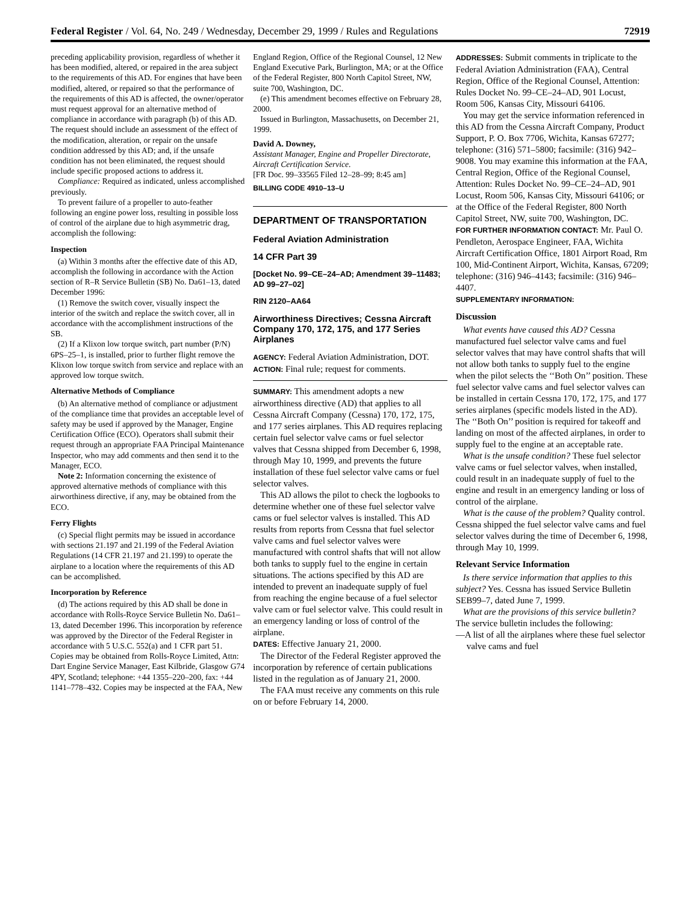Federal Register / Vol. 64, No. 249 / Wednesday, December 29, 1999 / Rules and Regulations 72919
preceding applicability provision, regardless of whether it has been modified, altered, or repaired in the area subject to the requirements of this AD. For engines that have been modified, altered, or repaired so that the performance of the requirements of this AD is affected, the owner/operator must request approval for an alternative method of compliance in accordance with paragraph (b) of this AD. The request should include an assessment of the effect of the modification, alteration, or repair on the unsafe condition addressed by this AD; and, if the unsafe condition has not been eliminated, the request should include specific proposed actions to address it.
Compliance: Required as indicated, unless accomplished previously.
To prevent failure of a propeller to auto-feather following an engine power loss, resulting in possible loss of control of the airplane due to high asymmetric drag, accomplish the following:
Inspection
(a) Within 3 months after the effective date of this AD, accomplish the following in accordance with the Action section of R–R Service Bulletin (SB) No. Da61–13, dated December 1996:
(1) Remove the switch cover, visually inspect the interior of the switch and replace the switch cover, all in accordance with the accomplishment instructions of the SB.
(2) If a Klixon low torque switch, part number (P/N) 6PS–25–1, is installed, prior to further flight remove the Klixon low torque switch from service and replace with an approved low torque switch.
Alternative Methods of Compliance
(b) An alternative method of compliance or adjustment of the compliance time that provides an acceptable level of safety may be used if approved by the Manager, Engine Certification Office (ECO). Operators shall submit their request through an appropriate FAA Principal Maintenance Inspector, who may add comments and then send it to the Manager, ECO.
Note 2: Information concerning the existence of approved alternative methods of compliance with this airworthiness directive, if any, may be obtained from the ECO.
Ferry Flights
(c) Special flight permits may be issued in accordance with sections 21.197 and 21.199 of the Federal Aviation Regulations (14 CFR 21.197 and 21.199) to operate the airplane to a location where the requirements of this AD can be accomplished.
Incorporation by Reference
(d) The actions required by this AD shall be done in accordance with Rolls-Royce Service Bulletin No. Da61–13, dated December 1996. This incorporation by reference was approved by the Director of the Federal Register in accordance with 5 U.S.C. 552(a) and 1 CFR part 51. Copies may be obtained from Rolls-Royce Limited, Attn: Dart Engine Service Manager, East Kilbride, Glasgow G74 4PY, Scotland; telephone: +44 1355–220–200, fax: +44 1141–778–432. Copies may be inspected at the FAA, New
England Region, Office of the Regional Counsel, 12 New England Executive Park, Burlington, MA; or at the Office of the Federal Register, 800 North Capitol Street, NW, suite 700, Washington, DC.
(e) This amendment becomes effective on February 28, 2000.
Issued in Burlington, Massachusetts, on December 21, 1999.
David A. Downey,
Assistant Manager, Engine and Propeller Directorate, Aircraft Certification Service.
[FR Doc. 99–33565 Filed 12–28–99; 8:45 am]
BILLING CODE 4910–13–U
DEPARTMENT OF TRANSPORTATION
Federal Aviation Administration
14 CFR Part 39
[Docket No. 99–CE–24–AD; Amendment 39–11483; AD 99–27–02]
RIN 2120–AA64
Airworthiness Directives; Cessna Aircraft Company 170, 172, 175, and 177 Series Airplanes
AGENCY: Federal Aviation Administration, DOT.
ACTION: Final rule; request for comments.
SUMMARY: This amendment adopts a new airworthiness directive (AD) that applies to all Cessna Aircraft Company (Cessna) 170, 172, 175, and 177 series airplanes. This AD requires replacing certain fuel selector valve cams or fuel selector valves that Cessna shipped from December 6, 1998, through May 10, 1999, and prevents the future installation of these fuel selector valve cams or fuel selector valves.
This AD allows the pilot to check the logbooks to determine whether one of these fuel selector valve cams or fuel selector valves is installed. This AD results from reports from Cessna that fuel selector valve cams and fuel selector valves were manufactured with control shafts that will not allow both tanks to supply fuel to the engine in certain situations. The actions specified by this AD are intended to prevent an inadequate supply of fuel from reaching the engine because of a fuel selector valve cam or fuel selector valve. This could result in an emergency landing or loss of control of the airplane.
DATES: Effective January 21, 2000.
The Director of the Federal Register approved the incorporation by reference of certain publications listed in the regulation as of January 21, 2000.
The FAA must receive any comments on this rule on or before February 14, 2000.
ADDRESSES: Submit comments in triplicate to the Federal Aviation Administration (FAA), Central Region, Office of the Regional Counsel, Attention: Rules Docket No. 99–CE–24–AD, 901 Locust, Room 506, Kansas City, Missouri 64106.
You may get the service information referenced in this AD from the Cessna Aircraft Company, Product Support, P. O. Box 7706, Wichita, Kansas 67277; telephone: (316) 571–5800; facsimile: (316) 942–9008. You may examine this information at the FAA, Central Region, Office of the Regional Counsel, Attention: Rules Docket No. 99–CE–24–AD, 901 Locust, Room 506, Kansas City, Missouri 64106; or at the Office of the Federal Register, 800 North Capitol Street, NW, suite 700, Washington, DC.
FOR FURTHER INFORMATION CONTACT: Mr. Paul O. Pendleton, Aerospace Engineer, FAA, Wichita Aircraft Certification Office, 1801 Airport Road, Rm 100, Mid-Continent Airport, Wichita, Kansas, 67209; telephone: (316) 946–4143; facsimile: (316) 946–4407.
SUPPLEMENTARY INFORMATION:
Discussion
What events have caused this AD? Cessna manufactured fuel selector valve cams and fuel selector valves that may have control shafts that will not allow both tanks to supply fuel to the engine when the pilot selects the ‘‘Both On’’ position. These fuel selector valve cams and fuel selector valves can be installed in certain Cessna 170, 172, 175, and 177 series airplanes (specific models listed in the AD). The ‘‘Both On’’ position is required for takeoff and landing on most of the affected airplanes, in order to supply fuel to the engine at an acceptable rate.
What is the unsafe condition? These fuel selector valve cams or fuel selector valves, when installed, could result in an inadequate supply of fuel to the engine and result in an emergency landing or loss of control of the airplane.
What is the cause of the problem? Quality control. Cessna shipped the fuel selector valve cams and fuel selector valves during the time of December 6, 1998, through May 10, 1999.
Relevant Service Information
Is there service information that applies to this subject? Yes. Cessna has issued Service Bulletin SEB99–7, dated June 7, 1999.
What are the provisions of this service bulletin? The service bulletin includes the following:
—A list of all the airplanes where these fuel selector valve cams and fuel